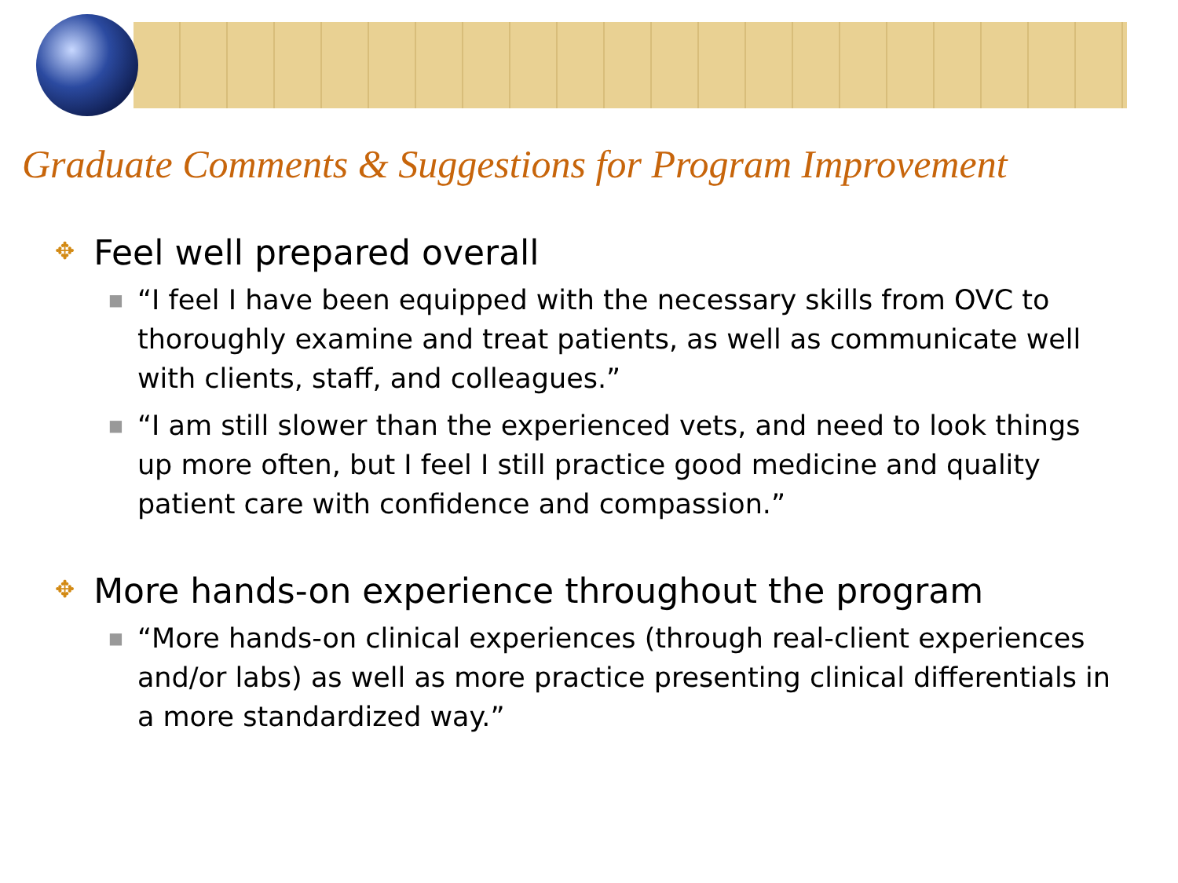Graduate Comments & Suggestions for Program Improvement
✥ Feel well prepared overall
■ “I feel I have been equipped with the necessary skills from OVC to thoroughly examine and treat patients, as well as communicate well with clients, staff, and colleagues.”
■ “I am still slower than the experienced vets, and need to look things up more often, but I feel I still practice good medicine and quality patient care with confidence and compassion.”
✥ More hands-on experience throughout the program
■ “More hands-on clinical experiences (through real-client experiences and/or labs) as well as more practice presenting clinical differentials in a more standardized way.”